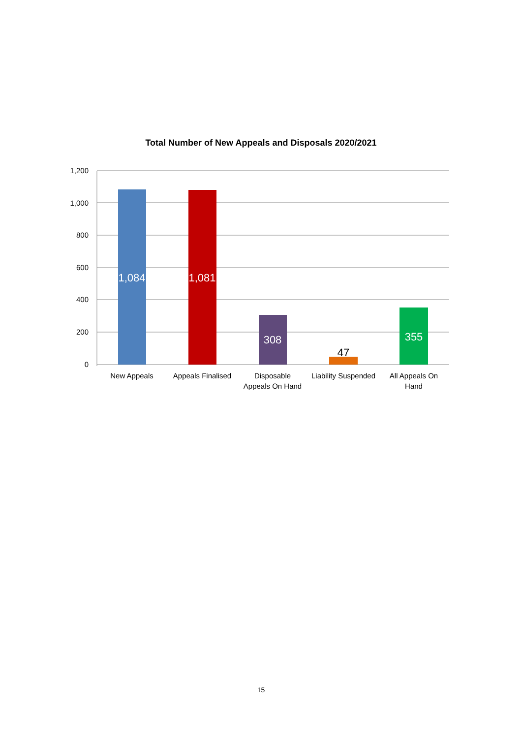Total Number of New Appeals and Disposals 2020/2021
1,200
1,000
800
600
400
200
0
1,084
1,081
308
47
355
New Appeals
Appeals Finalised
Disposable
Appeals On Hand
Liability Suspended
All Appeals On
Hand
15